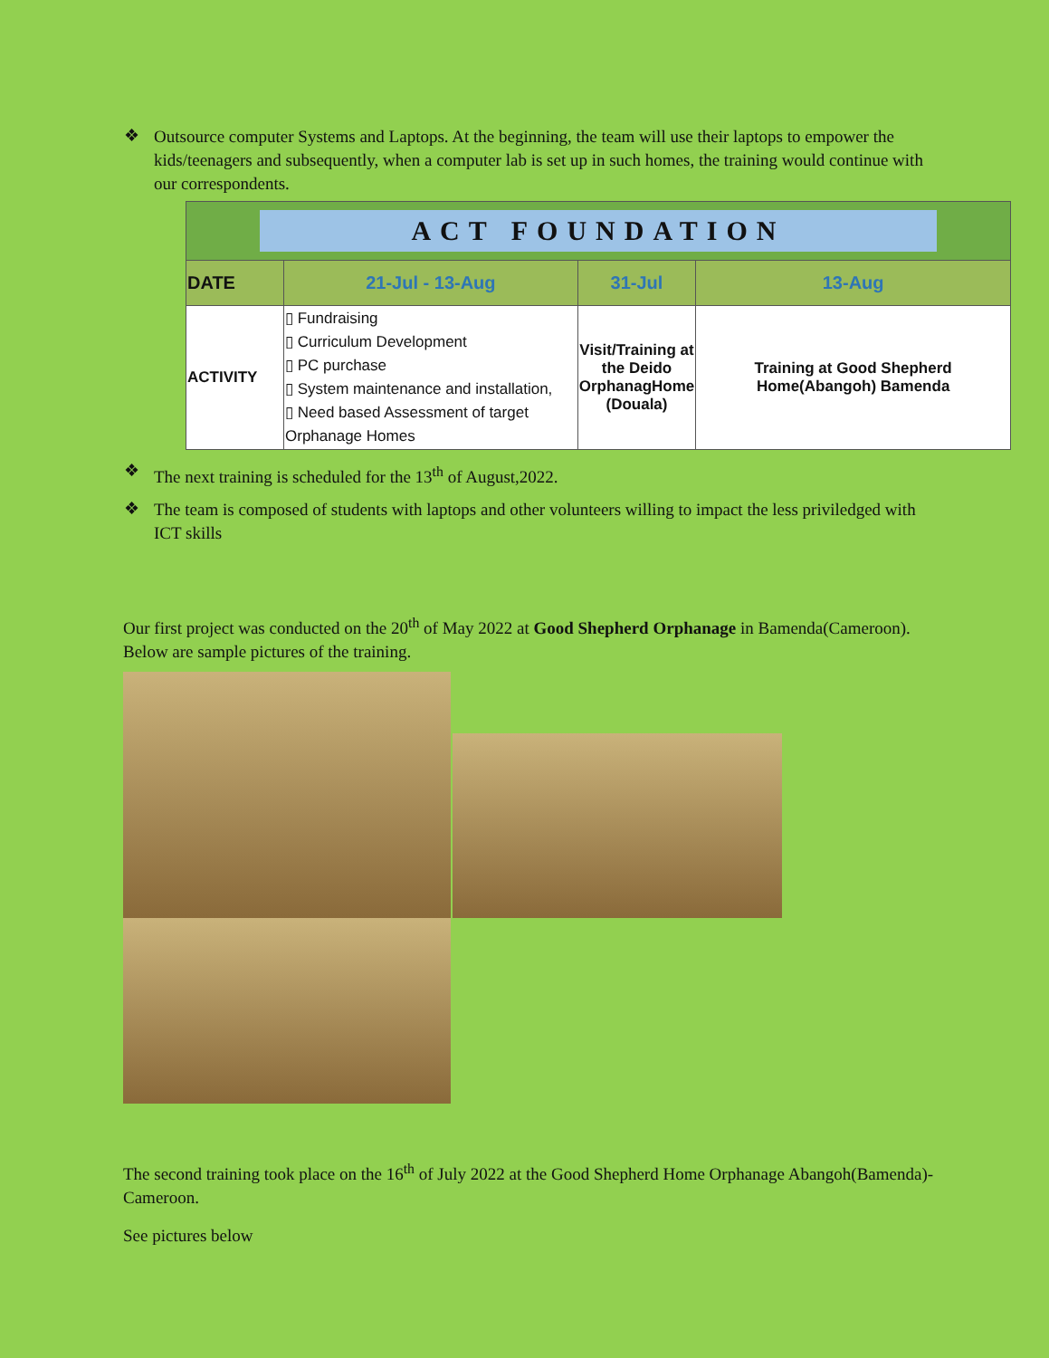❖
Outsource computer Systems and Laptops. At the beginning, the team will use their laptops to empower the kids/teenagers and subsequently, when a computer lab is set up in such homes, the training would continue with our correspondents.
| ACT FOUNDATION | | | |
| DATE | 21-Jul - 13-Aug | 31-Jul | 13-Aug |
| ACTIVITY | ▯ Fundraising ▯ Curriculum Development ▯ PC purchase ▯ System maintenance and installation, ▯ Need based Assessment of target Orphanage Homes | Visit/Training at the Deido OrphanagHome (Douala) | Training at Good Shepherd Home(Abangoh) Bamenda |
❖
The next training is scheduled for the 13<sup>th</sup> of August,2022.
❖
The team is composed of students with laptops and other volunteers willing to impact the less priviledged with ICT skills
Our first project was conducted on the 20<sup>th</sup> of May 2022 at Good Shepherd Orphanage in Bamenda(Cameroon). Below are sample pictures of the training.
The second training took place on the 16<sup>th</sup> of July 2022 at the Good Shepherd Home Orphanage Abangoh(Bamenda)-Cameroon.
See pictures below